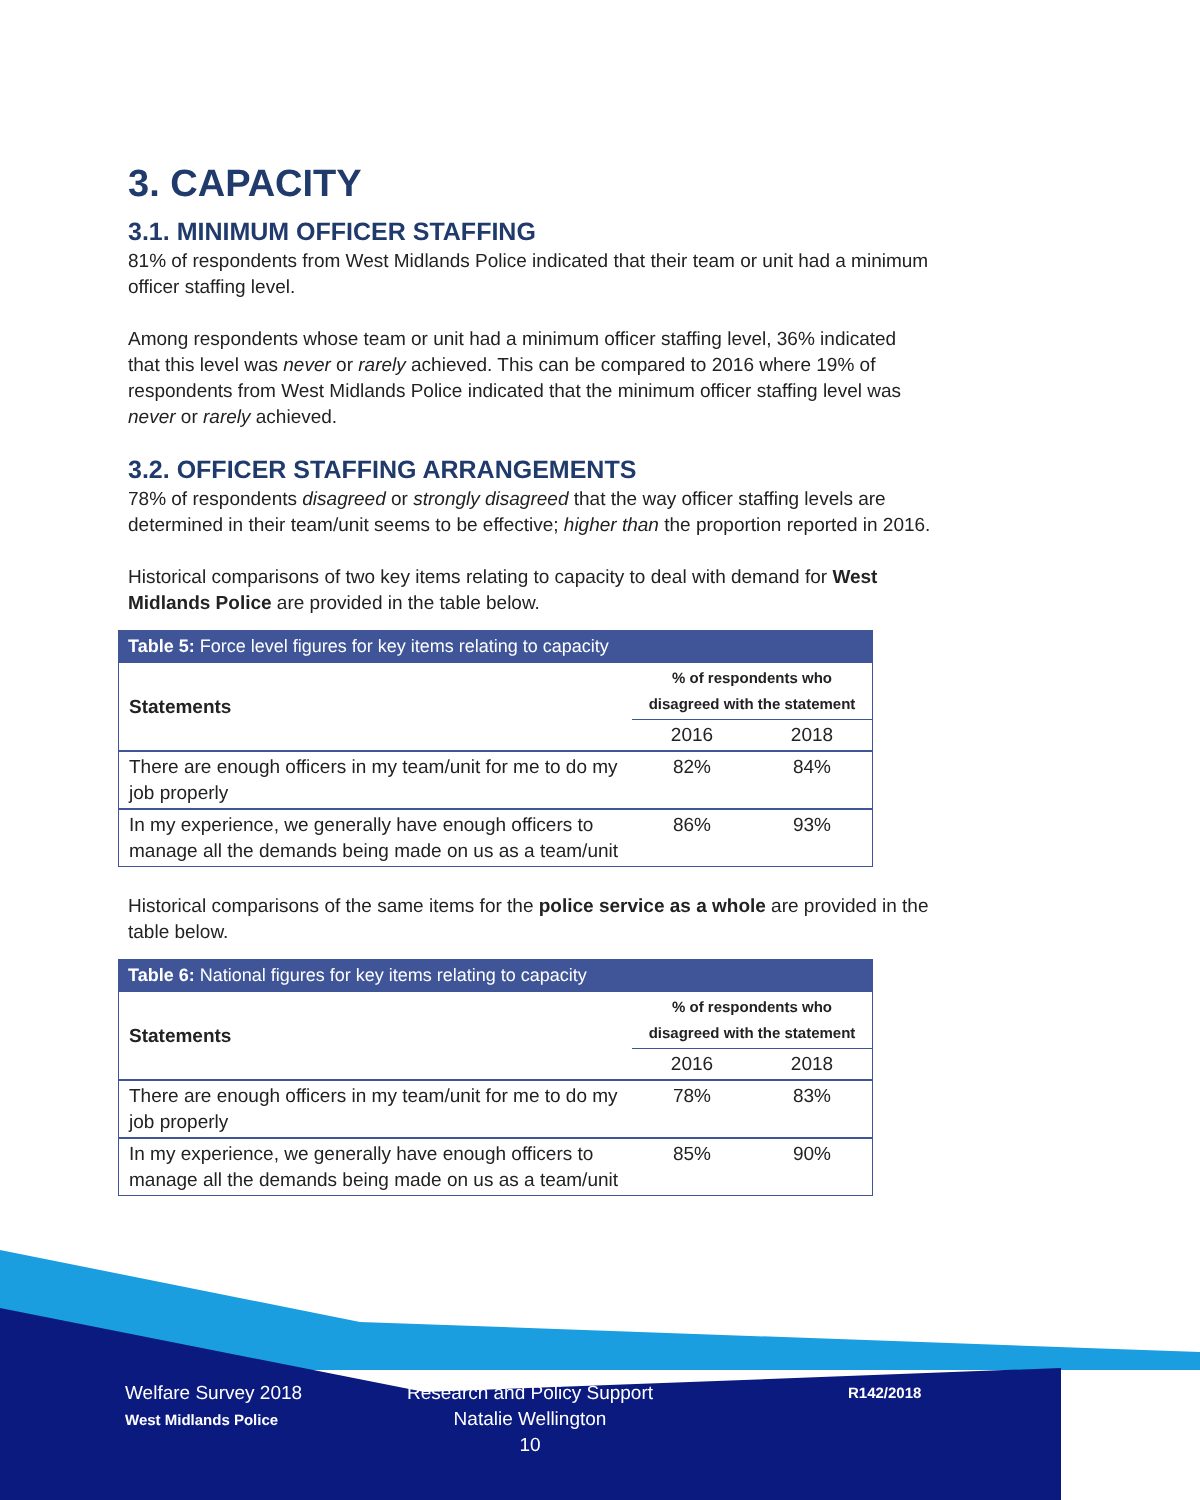3. CAPACITY
3.1. MINIMUM OFFICER STAFFING
81% of respondents from West Midlands Police indicated that their team or unit had a minimum officer staffing level.
Among respondents whose team or unit had a minimum officer staffing level, 36% indicated that this level was never or rarely achieved. This can be compared to 2016 where 19% of respondents from West Midlands Police indicated that the minimum officer staffing level was never or rarely achieved.
3.2. OFFICER STAFFING ARRANGEMENTS
78% of respondents disagreed or strongly disagreed that the way officer staffing levels are determined in their team/unit seems to be effective; higher than the proportion reported in 2016.
Historical comparisons of two key items relating to capacity to deal with demand for West Midlands Police are provided in the table below.
Table 5: Force level figures for key items relating to capacity
| Statements | % of respondents who disagreed with the statement | |
| --- | --- | --- |
| | 2016 | 2018 |
| There are enough officers in my team/unit for me to do my job properly | 82% | 84% |
| In my experience, we generally have enough officers to manage all the demands being made on us as a team/unit | 86% | 93% |
Historical comparisons of the same items for the police service as a whole are provided in the table below.
Table 6: National figures for key items relating to capacity
| Statements | % of respondents who disagreed with the statement | |
| --- | --- | --- |
| | 2016 | 2018 |
| There are enough officers in my team/unit for me to do my job properly | 78% | 83% |
| In my experience, we generally have enough officers to manage all the demands being made on us as a team/unit | 85% | 90% |
Welfare Survey 2018
West Midlands Police
Research and Policy Support
Natalie Wellington
10
R142/2018